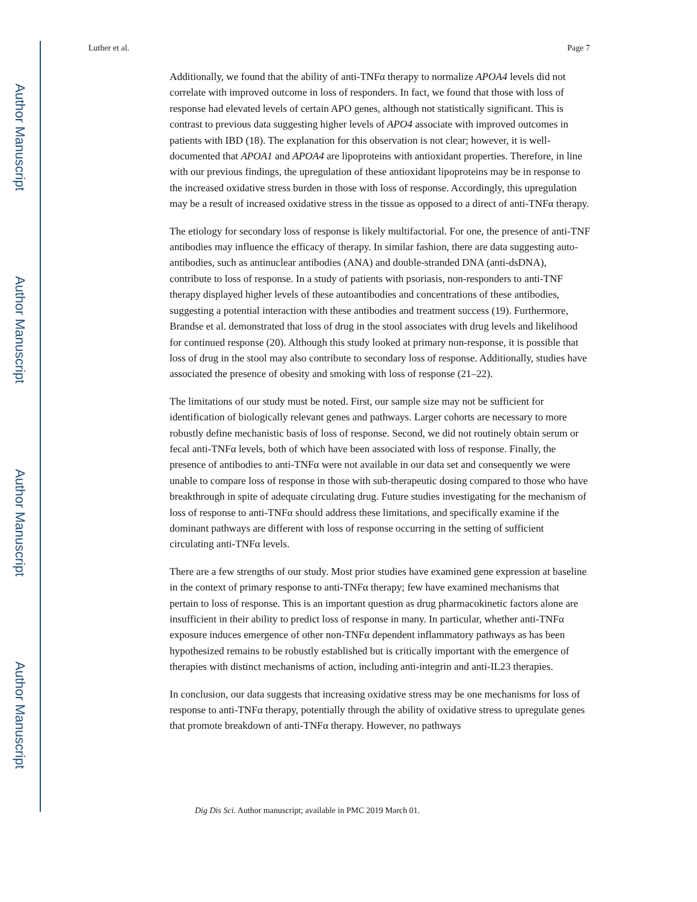Author Manuscript
Author Manuscript
Author Manuscript
Author Manuscript
Luther et al. Page 7
Additionally, we found that the ability of anti-TNFα therapy to normalize APOA4 levels did not correlate with improved outcome in loss of responders. In fact, we found that those with loss of response had elevated levels of certain APO genes, although not statistically significant. This is contrast to previous data suggesting higher levels of APO4 associate with improved outcomes in patients with IBD (18). The explanation for this observation is not clear; however, it is well-documented that APOA1 and APOA4 are lipoproteins with antioxidant properties. Therefore, in line with our previous findings, the upregulation of these antioxidant lipoproteins may be in response to the increased oxidative stress burden in those with loss of response. Accordingly, this upregulation may be a result of increased oxidative stress in the tissue as opposed to a direct of anti-TNFα therapy.
The etiology for secondary loss of response is likely multifactorial. For one, the presence of anti-TNF antibodies may influence the efficacy of therapy. In similar fashion, there are data suggesting auto-antibodies, such as antinuclear antibodies (ANA) and double-stranded DNA (anti-dsDNA), contribute to loss of response. In a study of patients with psoriasis, non-responders to anti-TNF therapy displayed higher levels of these autoantibodies and concentrations of these antibodies, suggesting a potential interaction with these antibodies and treatment success (19). Furthermore, Brandse et al. demonstrated that loss of drug in the stool associates with drug levels and likelihood for continued response (20). Although this study looked at primary non-response, it is possible that loss of drug in the stool may also contribute to secondary loss of response. Additionally, studies have associated the presence of obesity and smoking with loss of response (21–22).
The limitations of our study must be noted. First, our sample size may not be sufficient for identification of biologically relevant genes and pathways. Larger cohorts are necessary to more robustly define mechanistic basis of loss of response. Second, we did not routinely obtain serum or fecal anti-TNFα levels, both of which have been associated with loss of response. Finally, the presence of antibodies to anti-TNFα were not available in our data set and consequently we were unable to compare loss of response in those with sub-therapeutic dosing compared to those who have breakthrough in spite of adequate circulating drug. Future studies investigating for the mechanism of loss of response to anti-TNFα should address these limitations, and specifically examine if the dominant pathways are different with loss of response occurring in the setting of sufficient circulating anti-TNFα levels.
There are a few strengths of our study. Most prior studies have examined gene expression at baseline in the context of primary response to anti-TNFα therapy; few have examined mechanisms that pertain to loss of response. This is an important question as drug pharmacokinetic factors alone are insufficient in their ability to predict loss of response in many. In particular, whether anti-TNFα exposure induces emergence of other non-TNFα dependent inflammatory pathways as has been hypothesized remains to be robustly established but is critically important with the emergence of therapies with distinct mechanisms of action, including anti-integrin and anti-IL23 therapies.
In conclusion, our data suggests that increasing oxidative stress may be one mechanisms for loss of response to anti-TNFα therapy, potentially through the ability of oxidative stress to upregulate genes that promote breakdown of anti-TNFα therapy. However, no pathways
Dig Dis Sci. Author manuscript; available in PMC 2019 March 01.